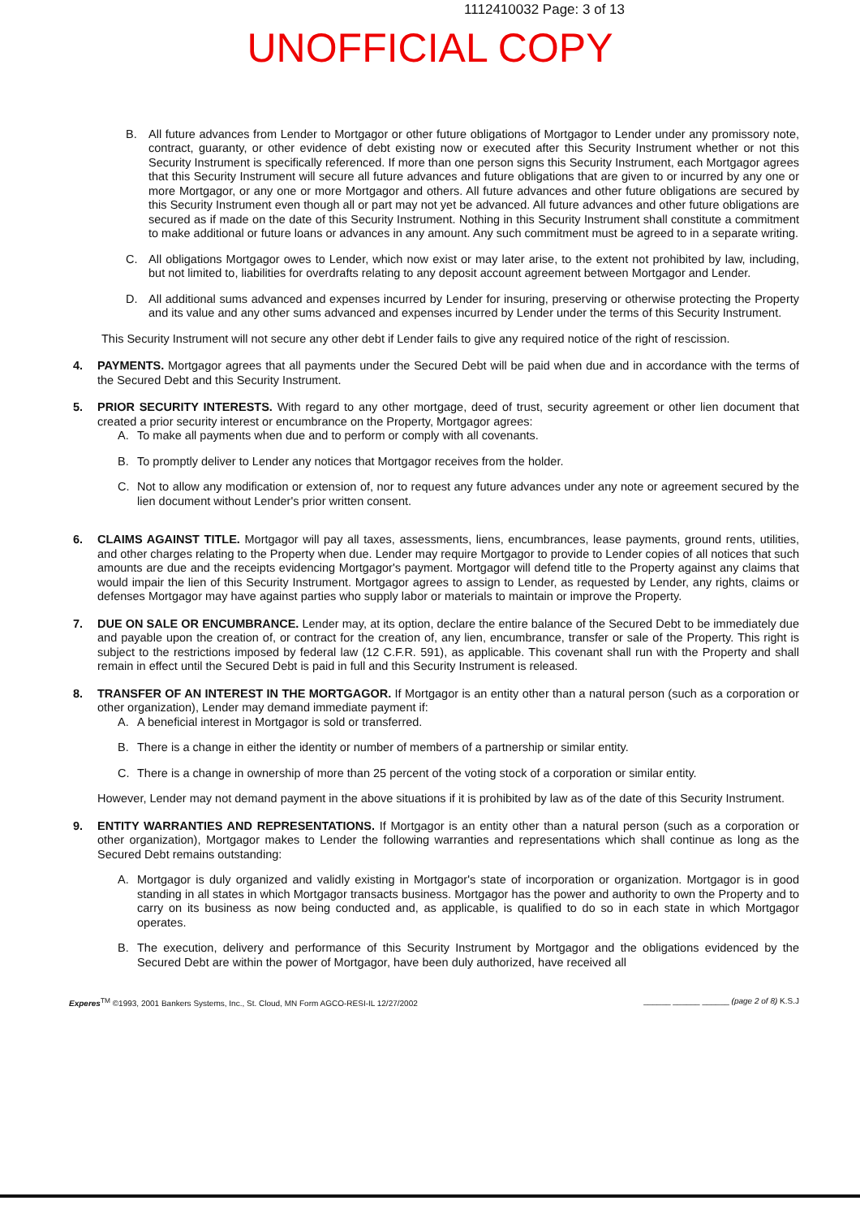1112410032 Page: 3 of 13
UNOFFICIAL COPY
B. All future advances from Lender to Mortgagor or other future obligations of Mortgagor to Lender under any promissory note, contract, guaranty, or other evidence of debt existing now or executed after this Security Instrument whether or not this Security Instrument is specifically referenced. If more than one person signs this Security Instrument, each Mortgagor agrees that this Security Instrument will secure all future advances and future obligations that are given to or incurred by any one or more Mortgagor, or any one or more Mortgagor and others. All future advances and other future obligations are secured by this Security Instrument even though all or part may not yet be advanced. All future advances and other future obligations are secured as if made on the date of this Security Instrument. Nothing in this Security Instrument shall constitute a commitment to make additional or future loans or advances in any amount. Any such commitment must be agreed to in a separate writing.
C. All obligations Mortgagor owes to Lender, which now exist or may later arise, to the extent not prohibited by law, including, but not limited to, liabilities for overdrafts relating to any deposit account agreement between Mortgagor and Lender.
D. All additional sums advanced and expenses incurred by Lender for insuring, preserving or otherwise protecting the Property and its value and any other sums advanced and expenses incurred by Lender under the terms of this Security Instrument.
This Security Instrument will not secure any other debt if Lender fails to give any required notice of the right of rescission.
4. PAYMENTS. Mortgagor agrees that all payments under the Secured Debt will be paid when due and in accordance with the terms of the Secured Debt and this Security Instrument.
5. PRIOR SECURITY INTERESTS. With regard to any other mortgage, deed of trust, security agreement or other lien document that created a prior security interest or encumbrance on the Property, Mortgagor agrees:
A. To make all payments when due and to perform or comply with all covenants.
B. To promptly deliver to Lender any notices that Mortgagor receives from the holder.
C. Not to allow any modification or extension of, nor to request any future advances under any note or agreement secured by the lien document without Lender's prior written consent.
6. CLAIMS AGAINST TITLE. Mortgagor will pay all taxes, assessments, liens, encumbrances, lease payments, ground rents, utilities, and other charges relating to the Property when due. Lender may require Mortgagor to provide to Lender copies of all notices that such amounts are due and the receipts evidencing Mortgagor's payment. Mortgagor will defend title to the Property against any claims that would impair the lien of this Security Instrument. Mortgagor agrees to assign to Lender, as requested by Lender, any rights, claims or defenses Mortgagor may have against parties who supply labor or materials to maintain or improve the Property.
7. DUE ON SALE OR ENCUMBRANCE. Lender may, at its option, declare the entire balance of the Secured Debt to be immediately due and payable upon the creation of, or contract for the creation of, any lien, encumbrance, transfer or sale of the Property. This right is subject to the restrictions imposed by federal law (12 C.F.R. 591), as applicable. This covenant shall run with the Property and shall remain in effect until the Secured Debt is paid in full and this Security Instrument is released.
8. TRANSFER OF AN INTEREST IN THE MORTGAGOR. If Mortgagor is an entity other than a natural person (such as a corporation or other organization), Lender may demand immediate payment if:
A. A beneficial interest in Mortgagor is sold or transferred.
B. There is a change in either the identity or number of members of a partnership or similar entity.
C. There is a change in ownership of more than 25 percent of the voting stock of a corporation or similar entity.
However, Lender may not demand payment in the above situations if it is prohibited by law as of the date of this Security Instrument.
9. ENTITY WARRANTIES AND REPRESENTATIONS. If Mortgagor is an entity other than a natural person (such as a corporation or other organization), Mortgagor makes to Lender the following warranties and representations which shall continue as long as the Secured Debt remains outstanding:
A. Mortgagor is duly organized and validly existing in Mortgagor's state of incorporation or organization. Mortgagor is in good standing in all states in which Mortgagor transacts business. Mortgagor has the power and authority to own the Property and to carry on its business as now being conducted and, as applicable, is qualified to do so in each state in which Mortgagor operates.
B. The execution, delivery and performance of this Security Instrument by Mortgagor and the obligations evidenced by the Secured Debt are within the power of Mortgagor, have been duly authorized, have received all
Experes<sup>TM</sup> ©1993, 2001 Bankers Systems, Inc., St. Cloud, MN Form AGCO-RESI-IL 12/27/2002 ______ ______ ______ (page 2 of 8) K.S.J